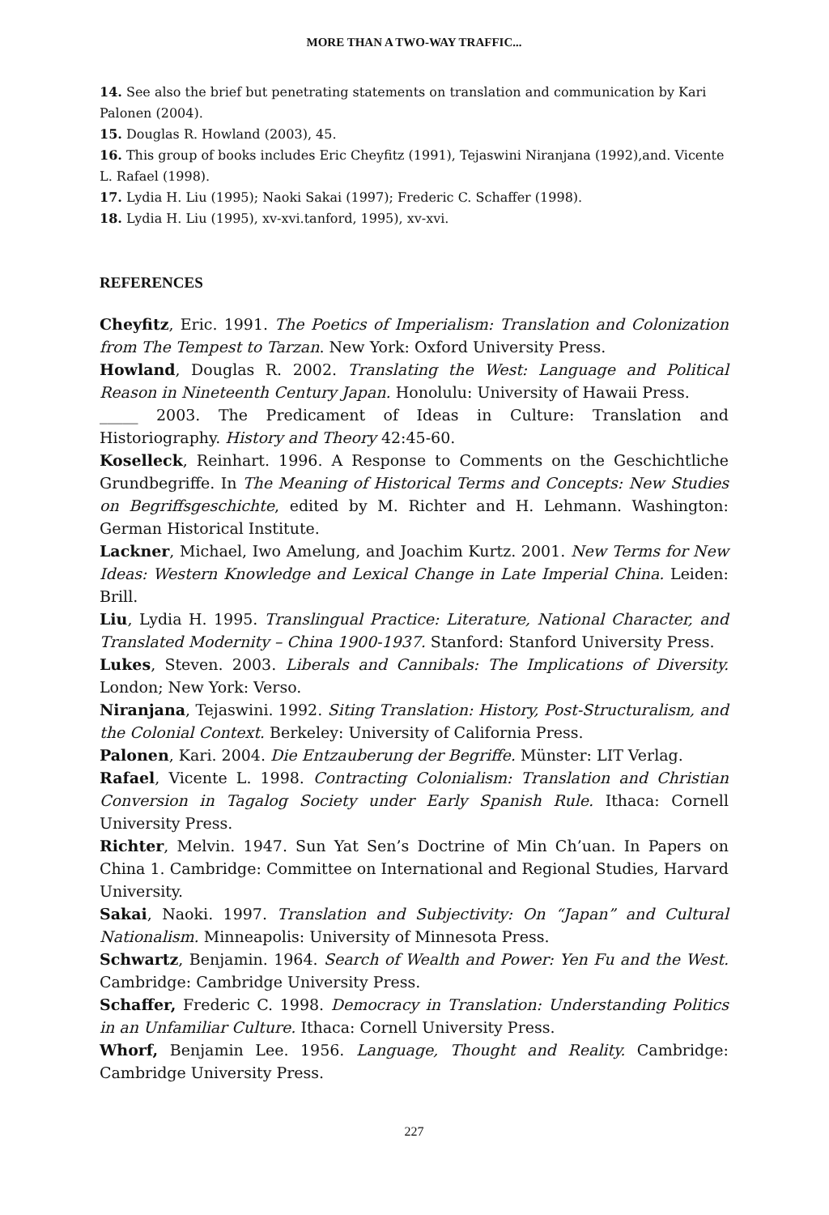MORE THAN A TWO-WAY TRAFFIC...
14. See also the brief but penetrating statements on translation and communication by Kari Palonen (2004).
15. Douglas R. Howland (2003), 45.
16. This group of books includes Eric Cheyfitz (1991), Tejaswini Niranjana (1992),and. Vicente L. Rafael (1998).
17. Lydia H. Liu (1995); Naoki Sakai (1997); Frederic C. Schaffer (1998).
18. Lydia H. Liu (1995), xv-xvi.tanford, 1995), xv-xvi.
REFERENCES
Cheyfitz, Eric. 1991. The Poetics of Imperialism: Translation and Colonization from The Tempest to Tarzan. New York: Oxford University Press.
Howland, Douglas R. 2002. Translating the West: Language and Political Reason in Nineteenth Century Japan. Honolulu: University of Hawaii Press.
_____ 2003. The Predicament of Ideas in Culture: Translation and Historiography. History and Theory 42:45-60.
Koselleck, Reinhart. 1996. A Response to Comments on the Geschichtliche Grundbegriffe. In The Meaning of Historical Terms and Concepts: New Studies on Begriffsgeschichte, edited by M. Richter and H. Lehmann. Washington: German Historical Institute.
Lackner, Michael, Iwo Amelung, and Joachim Kurtz. 2001. New Terms for New Ideas: Western Knowledge and Lexical Change in Late Imperial China. Leiden: Brill.
Liu, Lydia H. 1995. Translingual Practice: Literature, National Character, and Translated Modernity – China 1900-1937. Stanford: Stanford University Press.
Lukes, Steven. 2003. Liberals and Cannibals: The Implications of Diversity. London; New York: Verso.
Niranjana, Tejaswini. 1992. Siting Translation: History, Post-Structuralism, and the Colonial Context. Berkeley: University of California Press.
Palonen, Kari. 2004. Die Entzauberung der Begriffe. Münster: LIT Verlag.
Rafael, Vicente L. 1998. Contracting Colonialism: Translation and Christian Conversion in Tagalog Society under Early Spanish Rule. Ithaca: Cornell University Press.
Richter, Melvin. 1947. Sun Yat Sen’s Doctrine of Min Ch’uan. In Papers on China 1. Cambridge: Committee on International and Regional Studies, Harvard University.
Sakai, Naoki. 1997. Translation and Subjectivity: On “Japan” and Cultural Nationalism. Minneapolis: University of Minnesota Press.
Schwartz, Benjamin. 1964. Search of Wealth and Power: Yen Fu and the West. Cambridge: Cambridge University Press.
Schaffer, Frederic C. 1998. Democracy in Translation: Understanding Politics in an Unfamiliar Culture. Ithaca: Cornell University Press.
Whorf, Benjamin Lee. 1956. Language, Thought and Reality. Cambridge: Cambridge University Press.
227